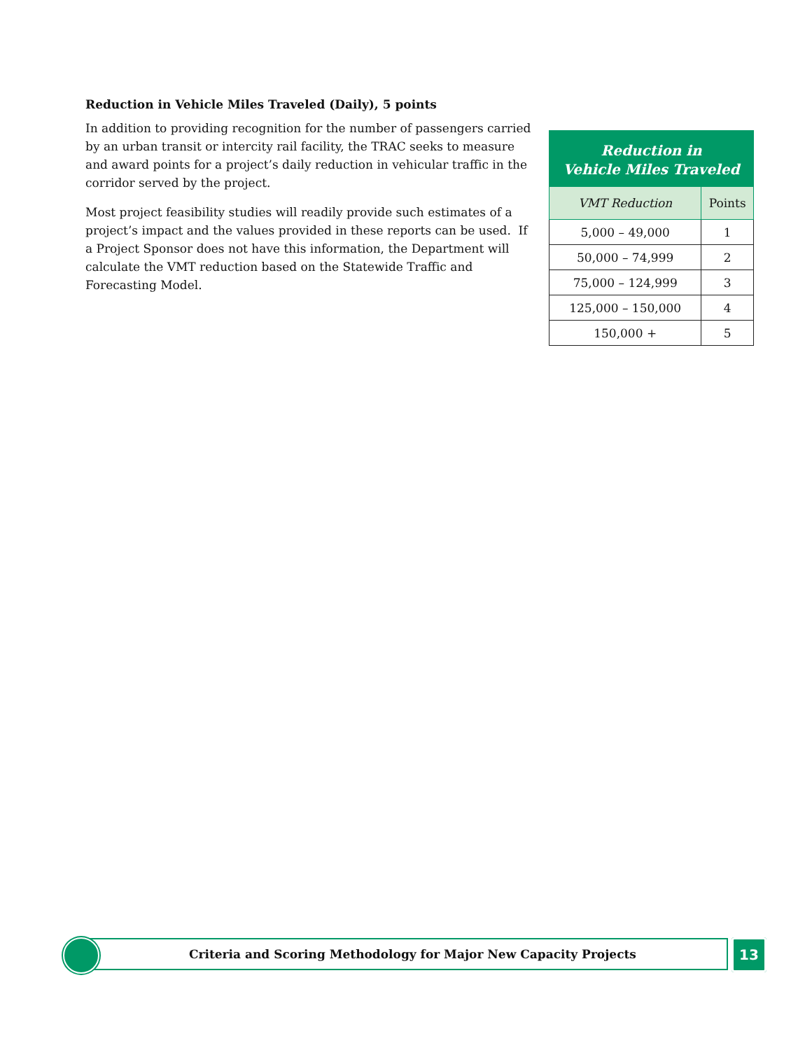Reduction in Vehicle Miles Traveled (Daily), 5 points
In addition to providing recognition for the number of passengers carried by an urban transit or intercity rail facility, the TRAC seeks to measure and award points for a project’s daily reduction in vehicular traffic in the corridor served by the project.
Most project feasibility studies will readily provide such estimates of a project’s impact and the values provided in these reports can be used. If a Project Sponsor does not have this information, the Department will calculate the VMT reduction based on the Statewide Traffic and Forecasting Model.
Reduction in
Vehicle Miles Traveled
| VMT Reduction | Points |
| --- | --- |
| 5,000 – 49,000 | 1 |
| 50,000 – 74,999 | 2 |
| 75,000 – 124,999 | 3 |
| 125,000 – 150,000 | 4 |
| 150,000 + | 5 |
Criteria and Scoring Methodology for Major New Capacity Projects
13